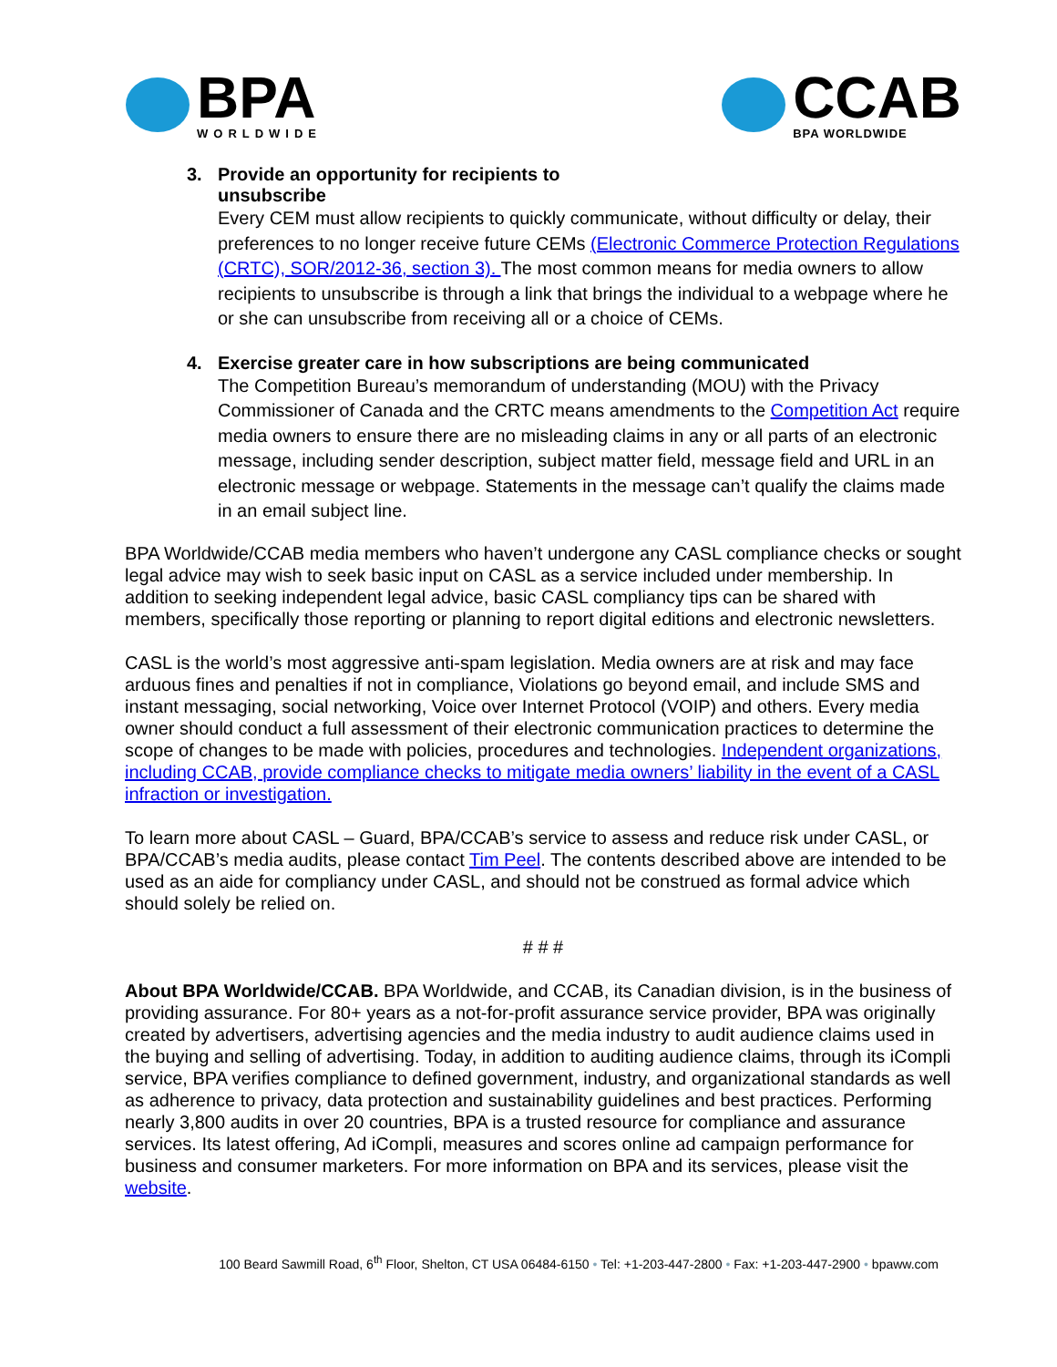BPA
WORLDWIDE
CCAB
BPA WORLDWIDE
3. Provide an opportunity for recipients to
unsubscribe
Every CEM must allow recipients to quickly communicate, without difficulty or delay, their preferences to no longer receive future CEMs (Electronic Commerce Protection Regulations (CRTC), SOR/2012-36, section 3). The most common means for media owners to allow recipients to unsubscribe is through a link that brings the individual to a webpage where he or she can unsubscribe from receiving all or a choice of CEMs.
4. Exercise greater care in how subscriptions are being communicated
The Competition Bureau’s memorandum of understanding (MOU) with the Privacy Commissioner of Canada and the CRTC means amendments to the Competition Act require media owners to ensure there are no misleading claims in any or all parts of an electronic message, including sender description, subject matter field, message field and URL in an electronic message or webpage. Statements in the message can’t qualify the claims made in an email subject line.
BPA Worldwide/CCAB media members who haven’t undergone any CASL compliance checks or sought legal advice may wish to seek basic input on CASL as a service included under membership. In addition to seeking independent legal advice, basic CASL compliancy tips can be shared with members, specifically those reporting or planning to report digital editions and electronic newsletters.
CASL is the world’s most aggressive anti-spam legislation. Media owners are at risk and may face arduous fines and penalties if not in compliance, Violations go beyond email, and include SMS and instant messaging, social networking, Voice over Internet Protocol (VOIP) and others. Every media owner should conduct a full assessment of their electronic communication practices to determine the scope of changes to be made with policies, procedures and technologies. Independent organizations, including CCAB, provide compliance checks to mitigate media owners’ liability in the event of a CASL infraction or investigation.
To learn more about CASL – Guard, BPA/CCAB’s service to assess and reduce risk under CASL, or BPA/CCAB’s media audits, please contact Tim Peel. The contents described above are intended to be used as an aide for compliancy under CASL, and should not be construed as formal advice which should solely be relied on.
# # #
About BPA Worldwide/CCAB. BPA Worldwide, and CCAB, its Canadian division, is in the business of providing assurance. For 80+ years as a not-for-profit assurance service provider, BPA was originally created by advertisers, advertising agencies and the media industry to audit audience claims used in the buying and selling of advertising. Today, in addition to auditing audience claims, through its iCompli service, BPA verifies compliance to defined government, industry, and organizational standards as well as adherence to privacy, data protection and sustainability guidelines and best practices. Performing nearly 3,800 audits in over 20 countries, BPA is a trusted resource for compliance and assurance services. Its latest offering, Ad iCompli, measures and scores online ad campaign performance for business and consumer marketers. For more information on BPA and its services, please visit the website.
100 Beard Sawmill Road, 6<sup>th</sup> Floor, Shelton, CT USA 06484-6150 • Tel: +1-203-447-2800 • Fax: +1-203-447-2900 • bpaww.com